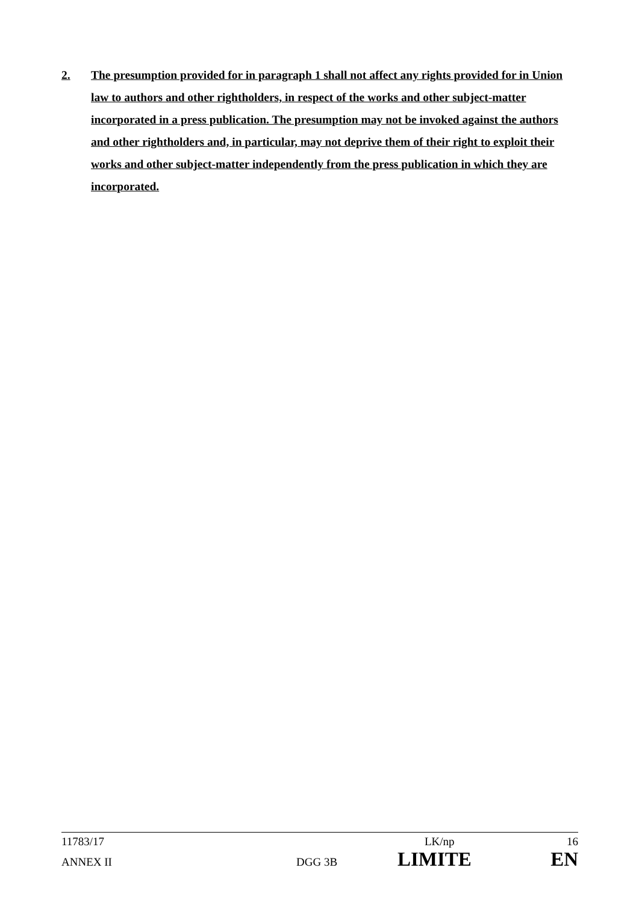2. The presumption provided for in paragraph 1 shall not affect any rights provided for in Union law to authors and other rightholders, in respect of the works and other subject-matter incorporated in a press publication. The presumption may not be invoked against the authors and other rightholders and, in particular, may not deprive them of their right to exploit their works and other subject-matter independently from the press publication in which they are incorporated.
11783/17 LK/np 16
ANNEX II DGG 3B LIMITE EN